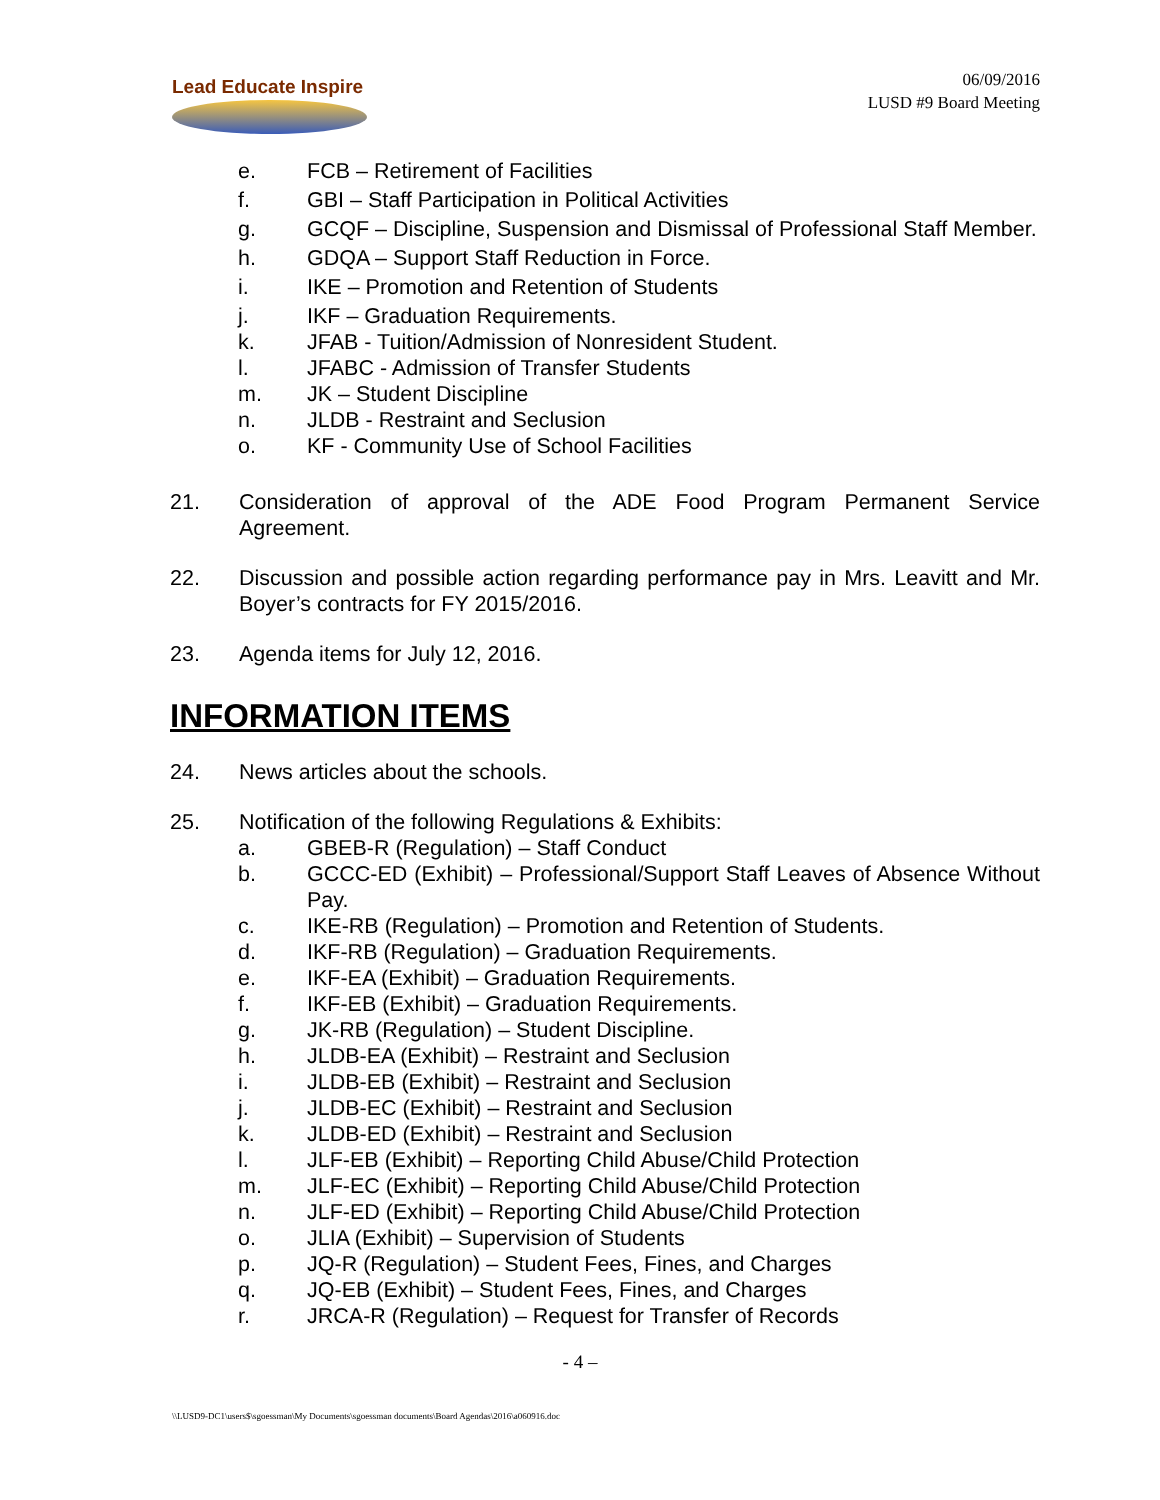Lead Educate Inspire
06/09/2016
LUSD #9 Board Meeting
e. FCB – Retirement of Facilities
f. GBI – Staff Participation in Political Activities
g. GCQF – Discipline, Suspension and Dismissal of Professional Staff Member.
h. GDQA – Support Staff Reduction in Force.
i. IKE – Promotion and Retention of Students
j. IKF – Graduation Requirements.
k. JFAB - Tuition/Admission of Nonresident Student.
l. JFABC - Admission of Transfer Students
m. JK – Student Discipline
n. JLDB - Restraint and Seclusion
o. KF - Community Use of School Facilities
21. Consideration of approval of the ADE Food Program Permanent Service Agreement.
22. Discussion and possible action regarding performance pay in Mrs. Leavitt and Mr. Boyer’s contracts for FY 2015/2016.
23. Agenda items for July 12, 2016.
INFORMATION ITEMS
24. News articles about the schools.
25. Notification of the following Regulations & Exhibits:
a. GBEB-R (Regulation) – Staff Conduct
b. GCCC-ED (Exhibit) – Professional/Support Staff Leaves of Absence Without Pay.
c. IKE-RB (Regulation) – Promotion and Retention of Students.
d. IKF-RB (Regulation) – Graduation Requirements.
e. IKF-EA (Exhibit) – Graduation Requirements.
f. IKF-EB (Exhibit) – Graduation Requirements.
g. JK-RB (Regulation) – Student Discipline.
h. JLDB-EA (Exhibit) – Restraint and Seclusion
i. JLDB-EB (Exhibit) – Restraint and Seclusion
j. JLDB-EC (Exhibit) – Restraint and Seclusion
k. JLDB-ED (Exhibit) – Restraint and Seclusion
l. JLF-EB (Exhibit) – Reporting Child Abuse/Child Protection
m. JLF-EC (Exhibit) – Reporting Child Abuse/Child Protection
n. JLF-ED (Exhibit) – Reporting Child Abuse/Child Protection
o. JLIA (Exhibit) – Supervision of Students
p. JQ-R (Regulation) – Student Fees, Fines, and Charges
q. JQ-EB (Exhibit) – Student Fees, Fines, and Charges
r. JRCA-R (Regulation) – Request for Transfer of Records
- 4 –
\\LUSD9-DC1\users$\sgoessman\My Documents\sgoessman documents\Board Agendas\2016\a060916.doc